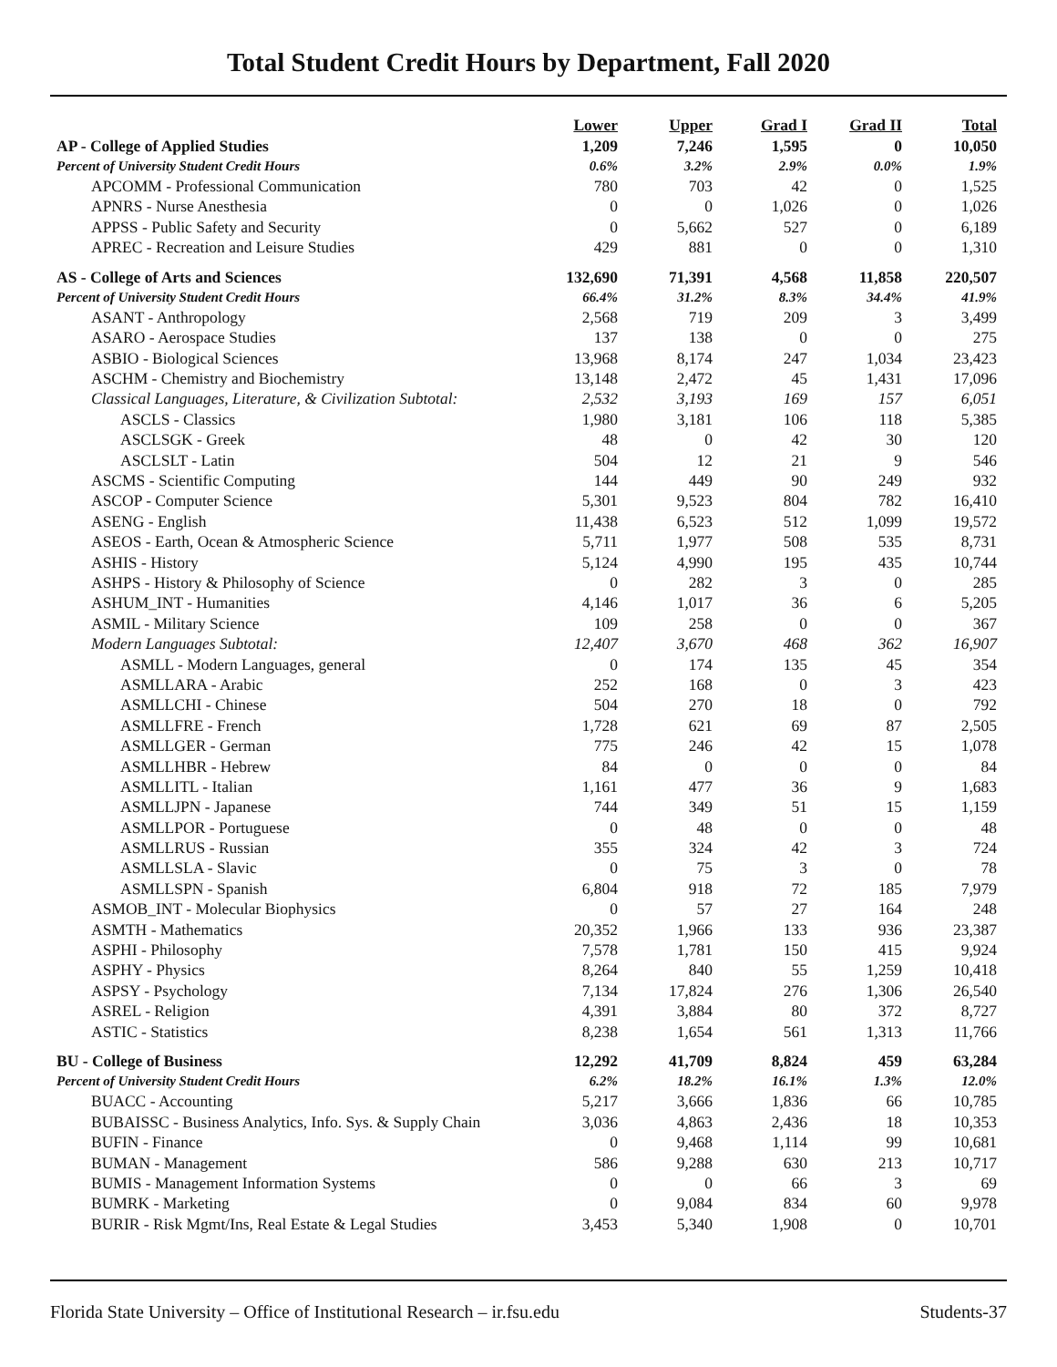Total Student Credit Hours by Department, Fall 2020
| | Lower | Upper | Grad I | Grad II | Total |
| --- | --- | --- | --- | --- | --- |
| AP - College of Applied Studies | 1,209 | 7,246 | 1,595 | 0 | 10,050 |
| Percent of University Student Credit Hours | 0.6% | 3.2% | 2.9% | 0.0% | 1.9% |
| APCOMM - Professional Communication | 780 | 703 | 42 | 0 | 1,525 |
| APNRS - Nurse Anesthesia | 0 | 0 | 1,026 | 0 | 1,026 |
| APPSS - Public Safety and Security | 0 | 5,662 | 527 | 0 | 6,189 |
| APREC - Recreation and Leisure Studies | 429 | 881 | 0 | 0 | 1,310 |
| AS - College of Arts and Sciences | 132,690 | 71,391 | 4,568 | 11,858 | 220,507 |
| Percent of University Student Credit Hours | 66.4% | 31.2% | 8.3% | 34.4% | 41.9% |
| ASANT - Anthropology | 2,568 | 719 | 209 | 3 | 3,499 |
| ASARO - Aerospace Studies | 137 | 138 | 0 | 0 | 275 |
| ASBIO - Biological Sciences | 13,968 | 8,174 | 247 | 1,034 | 23,423 |
| ASCHM - Chemistry and Biochemistry | 13,148 | 2,472 | 45 | 1,431 | 17,096 |
| Classical Languages, Literature, & Civilization Subtotal: | 2,532 | 3,193 | 169 | 157 | 6,051 |
| ASCLS - Classics | 1,980 | 3,181 | 106 | 118 | 5,385 |
| ASCLSGK - Greek | 48 | 0 | 42 | 30 | 120 |
| ASCLSLT - Latin | 504 | 12 | 21 | 9 | 546 |
| ASCMS - Scientific Computing | 144 | 449 | 90 | 249 | 932 |
| ASCOP - Computer Science | 5,301 | 9,523 | 804 | 782 | 16,410 |
| ASENG - English | 11,438 | 6,523 | 512 | 1,099 | 19,572 |
| ASEOS - Earth, Ocean & Atmospheric Science | 5,711 | 1,977 | 508 | 535 | 8,731 |
| ASHIS - History | 5,124 | 4,990 | 195 | 435 | 10,744 |
| ASHPS - History & Philosophy of Science | 0 | 282 | 3 | 0 | 285 |
| ASHUM_INT - Humanities | 4,146 | 1,017 | 36 | 6 | 5,205 |
| ASMIL - Military Science | 109 | 258 | 0 | 0 | 367 |
| Modern Languages Subtotal: | 12,407 | 3,670 | 468 | 362 | 16,907 |
| ASMLL - Modern Languages, general | 0 | 174 | 135 | 45 | 354 |
| ASMLLARA - Arabic | 252 | 168 | 0 | 3 | 423 |
| ASMLLCHI - Chinese | 504 | 270 | 18 | 0 | 792 |
| ASMLLFRE - French | 1,728 | 621 | 69 | 87 | 2,505 |
| ASMLLGER - German | 775 | 246 | 42 | 15 | 1,078 |
| ASMLLHBR - Hebrew | 84 | 0 | 0 | 0 | 84 |
| ASMLLITL - Italian | 1,161 | 477 | 36 | 9 | 1,683 |
| ASMLLJPN - Japanese | 744 | 349 | 51 | 15 | 1,159 |
| ASMLLPOR - Portuguese | 0 | 48 | 0 | 0 | 48 |
| ASMLLRUS - Russian | 355 | 324 | 42 | 3 | 724 |
| ASMLLSLA - Slavic | 0 | 75 | 3 | 0 | 78 |
| ASMLLSPN - Spanish | 6,804 | 918 | 72 | 185 | 7,979 |
| ASMOB_INT - Molecular Biophysics | 0 | 57 | 27 | 164 | 248 |
| ASMTH - Mathematics | 20,352 | 1,966 | 133 | 936 | 23,387 |
| ASPHI - Philosophy | 7,578 | 1,781 | 150 | 415 | 9,924 |
| ASPHY - Physics | 8,264 | 840 | 55 | 1,259 | 10,418 |
| ASPSY - Psychology | 7,134 | 17,824 | 276 | 1,306 | 26,540 |
| ASREL - Religion | 4,391 | 3,884 | 80 | 372 | 8,727 |
| ASTIC - Statistics | 8,238 | 1,654 | 561 | 1,313 | 11,766 |
| BU - College of Business | 12,292 | 41,709 | 8,824 | 459 | 63,284 |
| Percent of University Student Credit Hours | 6.2% | 18.2% | 16.1% | 1.3% | 12.0% |
| BUACC - Accounting | 5,217 | 3,666 | 1,836 | 66 | 10,785 |
| BUBAISSC - Business Analytics, Info. Sys. & Supply Chain | 3,036 | 4,863 | 2,436 | 18 | 10,353 |
| BUFIN - Finance | 0 | 9,468 | 1,114 | 99 | 10,681 |
| BUMAN - Management | 586 | 9,288 | 630 | 213 | 10,717 |
| BUMIS - Management Information Systems | 0 | 0 | 66 | 3 | 69 |
| BUMRK - Marketing | 0 | 9,084 | 834 | 60 | 9,978 |
| BURIR - Risk Mgmt/Ins, Real Estate & Legal Studies | 3,453 | 5,340 | 1,908 | 0 | 10,701 |
Florida State University – Office of Institutional Research – ir.fsu.edu Students-37